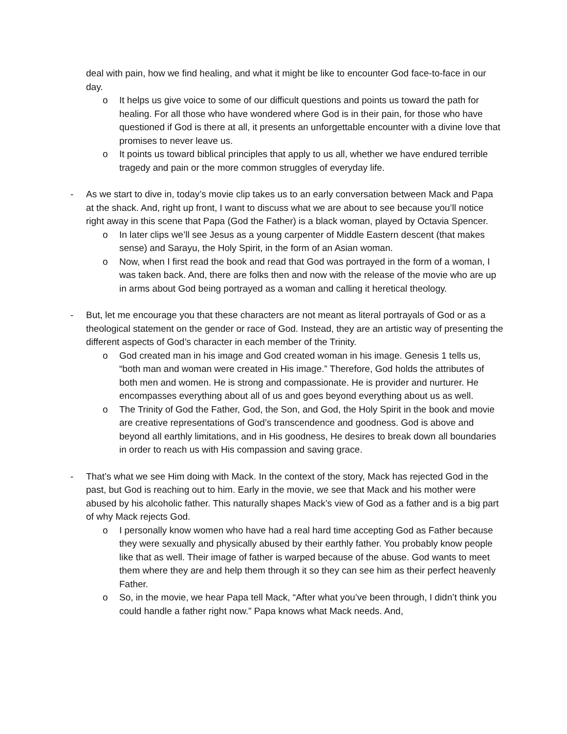deal with pain, how we find healing, and what it might be like to encounter God face-to-face in our day.
o It helps us give voice to some of our difficult questions and points us toward the path for healing. For all those who have wondered where God is in their pain, for those who have questioned if God is there at all, it presents an unforgettable encounter with a divine love that promises to never leave us.
o It points us toward biblical principles that apply to us all, whether we have endured terrible tragedy and pain or the more common struggles of everyday life.
- As we start to dive in, today’s movie clip takes us to an early conversation between Mack and Papa at the shack. And, right up front, I want to discuss what we are about to see because you’ll notice right away in this scene that Papa (God the Father) is a black woman, played by Octavia Spencer.
o In later clips we’ll see Jesus as a young carpenter of Middle Eastern descent (that makes sense) and Sarayu, the Holy Spirit, in the form of an Asian woman.
o Now, when I first read the book and read that God was portrayed in the form of a woman, I was taken back. And, there are folks then and now with the release of the movie who are up in arms about God being portrayed as a woman and calling it heretical theology.
- But, let me encourage you that these characters are not meant as literal portrayals of God or as a theological statement on the gender or race of God. Instead, they are an artistic way of presenting the different aspects of God’s character in each member of the Trinity.
o God created man in his image and God created woman in his image. Genesis 1 tells us, “both man and woman were created in His image.” Therefore, God holds the attributes of both men and women. He is strong and compassionate. He is provider and nurturer. He encompasses everything about all of us and goes beyond everything about us as well.
o The Trinity of God the Father, God, the Son, and God, the Holy Spirit in the book and movie are creative representations of God’s transcendence and goodness. God is above and beyond all earthly limitations, and in His goodness, He desires to break down all boundaries in order to reach us with His compassion and saving grace.
- That’s what we see Him doing with Mack. In the context of the story, Mack has rejected God in the past, but God is reaching out to him. Early in the movie, we see that Mack and his mother were abused by his alcoholic father. This naturally shapes Mack’s view of God as a father and is a big part of why Mack rejects God.
o I personally know women who have had a real hard time accepting God as Father because they were sexually and physically abused by their earthly father. You probably know people like that as well. Their image of father is warped because of the abuse. God wants to meet them where they are and help them through it so they can see him as their perfect heavenly Father.
o So, in the movie, we hear Papa tell Mack, “After what you’ve been through, I didn’t think you could handle a father right now.” Papa knows what Mack needs. And,